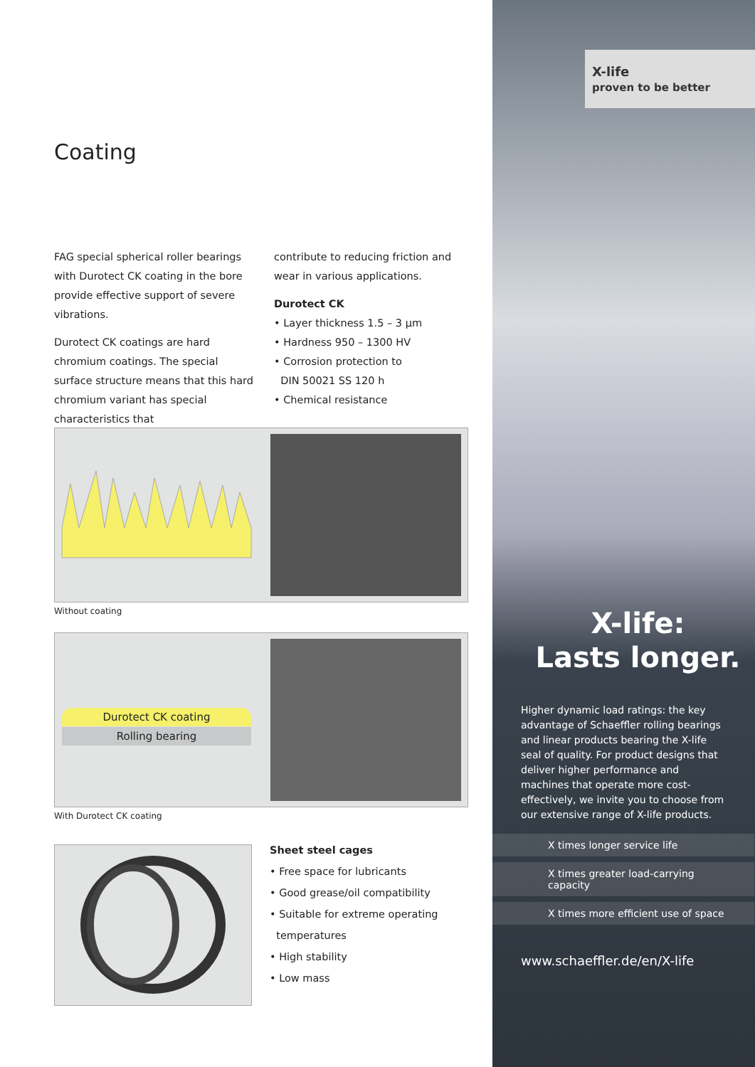Coating
FAG special spherical roller bearings with Durotect CK coating in the bore provide effective support of severe vibrations.
Durotect CK coatings are hard chromium coatings. The special surface structure means that this hard chromium variant has special characteristics that
contribute to reducing friction and wear in various applications.
Durotect CK
• Layer thickness 1.5 – 3 µm
• Hardness 950 – 1300 HV
• Corrosion protection to
DIN 50021 SS 120 h
• Chemical resistance
Without coating
Durotect CK coating
Rolling bearing
With Durotect CK coating
Sheet steel cages
• Free space for lubricants
• Good grease/oil compatibility
• Suitable for extreme operating
temperatures
• High stability
• Low mass
X-life
proven to be better
X-life:
Lasts longer.
Higher dynamic load ratings: the key advantage of Schaeffler rolling bearings and linear products bearing the X-life seal of quality. For product designs that deliver higher performance and machines that operate more cost-effectively, we invite you to choose from our extensive range of X-life products.
X times longer service life
X times greater load-carrying capacity
X times more efficient use of space
www.schaeffler.de/en/X-life